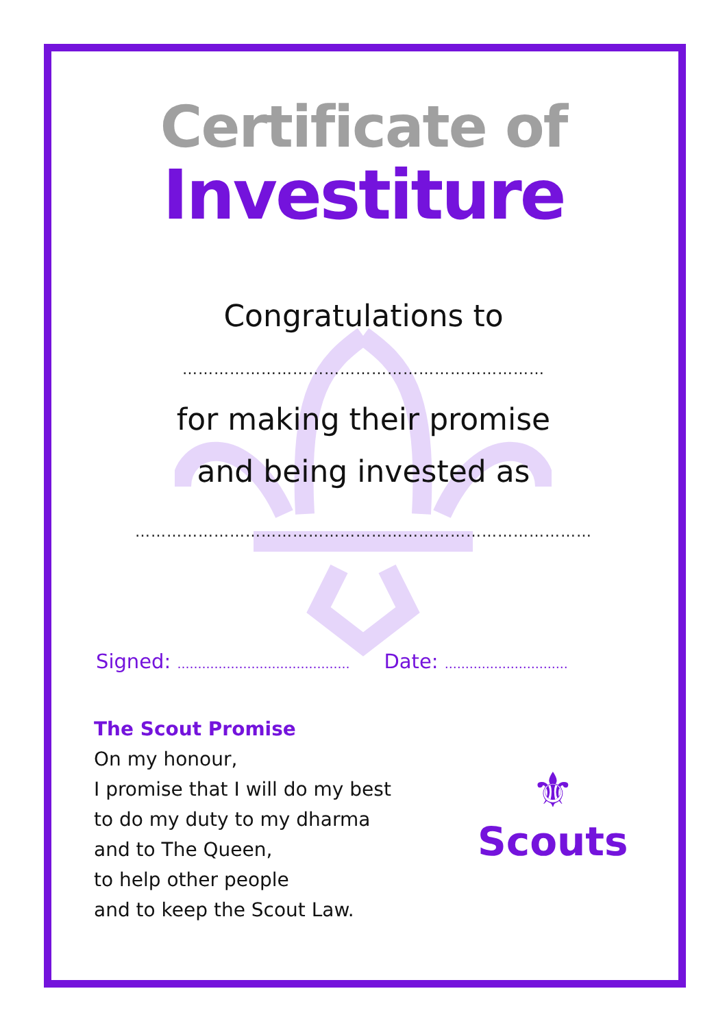Certificate of
Investiture
Congratulations to
……………………………………………………………
for making their promise
and being invested as
……………………………………………………………………………
Signed: …………………………………… Date: …………………………
The Scout Promise
On my honour,
I promise that I will do my best
to do my duty to my dharma
and to The Queen,
to help other people
and to keep the Scout Law.
⚜
Scouts